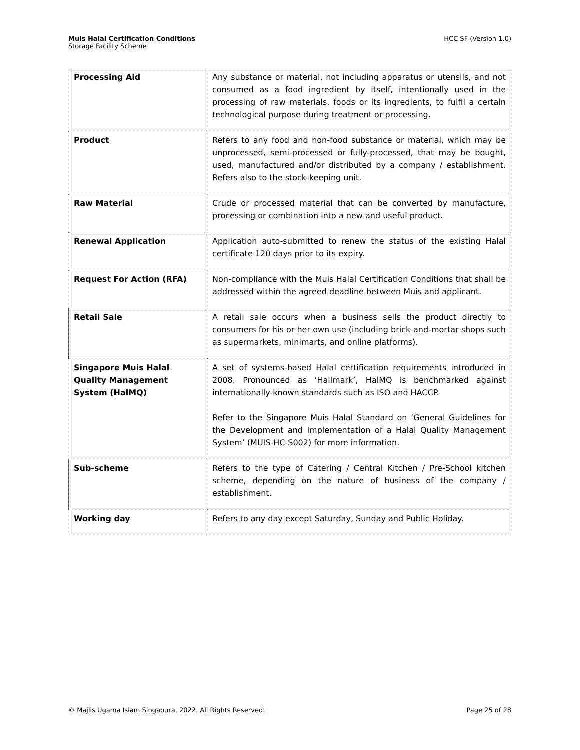Muis Halal Certification Conditions
Storage Facility Scheme
HCC SF (Version 1.0)
| Processing Aid | Any substance or material, not including apparatus or utensils, and not consumed as a food ingredient by itself, intentionally used in the processing of raw materials, foods or its ingredients, to fulfil a certain technological purpose during treatment or processing. |
| Product | Refers to any food and non-food substance or material, which may be unprocessed, semi-processed or fully-processed, that may be bought, used, manufactured and/or distributed by a company / establishment. Refers also to the stock-keeping unit. |
| Raw Material | Crude or processed material that can be converted by manufacture, processing or combination into a new and useful product. |
| Renewal Application | Application auto-submitted to renew the status of the existing Halal certificate 120 days prior to its expiry. |
| Request For Action (RFA) | Non-compliance with the Muis Halal Certification Conditions that shall be addressed within the agreed deadline between Muis and applicant. |
| Retail Sale | A retail sale occurs when a business sells the product directly to consumers for his or her own use (including brick-and-mortar shops such as supermarkets, minimarts, and online platforms). |
| Singapore Muis Halal Quality Management System (HalMQ) | A set of systems-based Halal certification requirements introduced in 2008. Pronounced as ‘Hallmark’, HalMQ is benchmarked against internationally-known standards such as ISO and HACCP. Refer to the Singapore Muis Halal Standard on ‘General Guidelines for the Development and Implementation of a Halal Quality Management System’ (MUIS-HC-S002) for more information. |
| Sub-scheme | Refers to the type of Catering / Central Kitchen / Pre-School kitchen scheme, depending on the nature of business of the company / establishment. |
| Working day | Refers to any day except Saturday, Sunday and Public Holiday. |
© Majlis Ugama Islam Singapura, 2022. All Rights Reserved.
Page 25 of 28